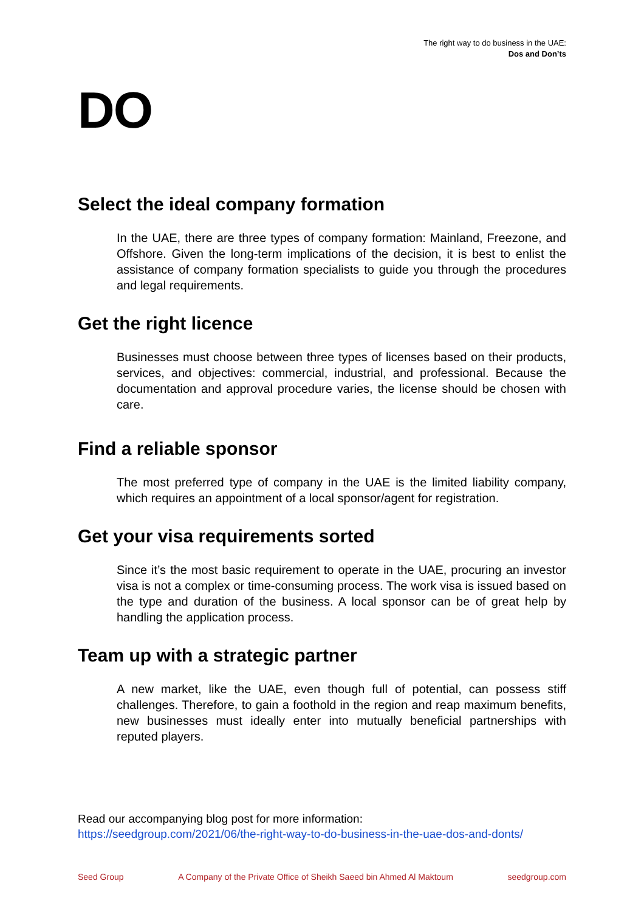The right way to do business in the UAE:
Dos and Don’ts
DO
Select the ideal company formation
In the UAE, there are three types of company formation: Mainland, Freezone, and Offshore. Given the long-term implications of the decision, it is best to enlist the assistance of company formation specialists to guide you through the procedures and legal requirements.
Get the right licence
Businesses must choose between three types of licenses based on their products, services, and objectives: commercial, industrial, and professional. Because the documentation and approval procedure varies, the license should be chosen with care.
Find a reliable sponsor
The most preferred type of company in the UAE is the limited liability company, which requires an appointment of a local sponsor/agent for registration.
Get your visa requirements sorted
Since it’s the most basic requirement to operate in the UAE, procuring an investor visa is not a complex or time-consuming process. The work visa is issued based on the type and duration of the business. A local sponsor can be of great help by handling the application process.
Team up with a strategic partner
A new market, like the UAE, even though full of potential, can possess stiff challenges. Therefore, to gain a foothold in the region and reap maximum benefits, new businesses must ideally enter into mutually beneficial partnerships with reputed players.
Read our accompanying blog post for more information:
https://seedgroup.com/2021/06/the-right-way-to-do-business-in-the-uae-dos-and-donts/
Seed Group A Company of the Private Office of Sheikh Saeed bin Ahmed Al Maktoum seedgroup.com